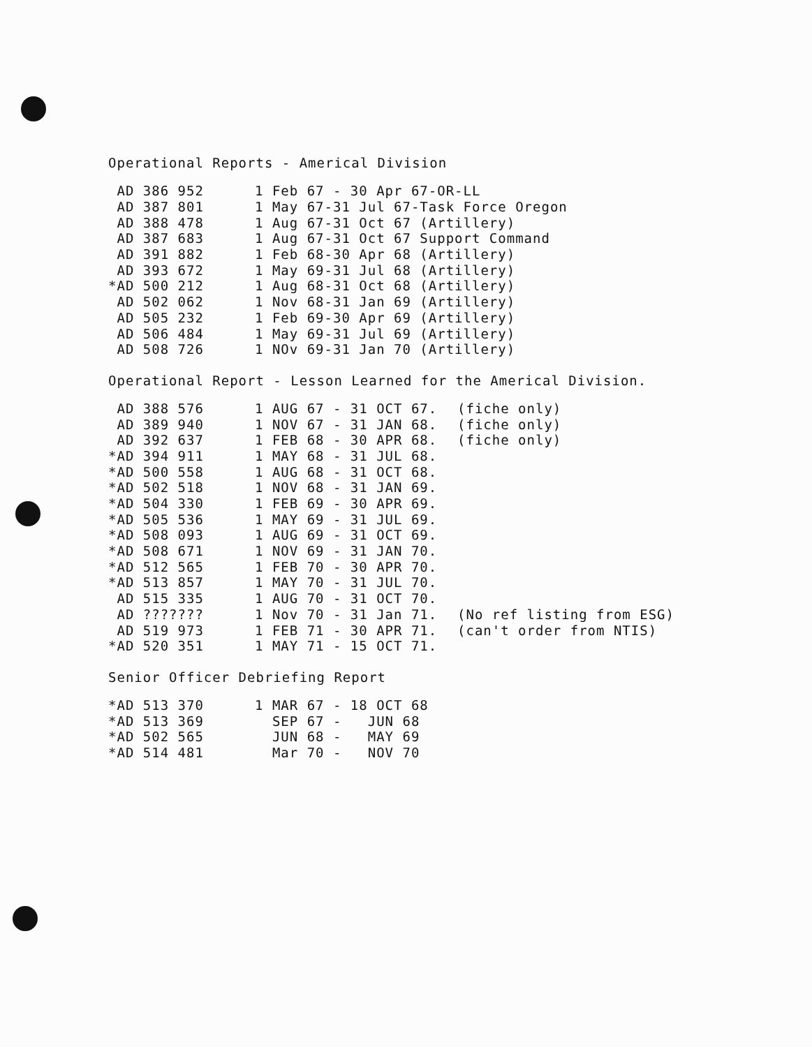Operational Reports - Americal Division
| AD 386 952 | 1 Feb 67 - 30 Apr 67-OR-LL |
| AD 387 801 | 1 May 67-31 Jul 67-Task Force Oregon |
| AD 388 478 | 1 Aug 67-31 Oct 67 (Artillery) |
| AD 387 683 | 1 Aug 67-31 Oct 67 Support Command |
| AD 391 882 | 1 Feb 68-30 Apr 68 (Artillery) |
| AD 393 672 | 1 May 69-31 Jul 68 (Artillery) |
| *AD 500 212 | 1 Aug 68-31 Oct 68 (Artillery) |
| AD 502 062 | 1 Nov 68-31 Jan 69 (Artillery) |
| AD 505 232 | 1 Feb 69-30 Apr 69 (Artillery) |
| AD 506 484 | 1 May 69-31 Jul 69 (Artillery) |
| AD 508 726 | 1 NOv 69-31 Jan 70 (Artillery) |
Operational Report - Lesson Learned for the Americal Division.
| AD 388 576 | 1 AUG 67 - 31 OCT 67. | (fiche only) |
| AD 389 940 | 1 NOV 67 - 31 JAN 68. | (fiche only) |
| AD 392 637 | 1 FEB 68 - 30 APR 68. | (fiche only) |
| *AD 394 911 | 1 MAY 68 - 31 JUL 68. | |
| *AD 500 558 | 1 AUG 68 - 31 OCT 68. | |
| *AD 502 518 | 1 NOV 68 - 31 JAN 69. | |
| *AD 504 330 | 1 FEB 69 - 30 APR 69. | |
| *AD 505 536 | 1 MAY 69 - 31 JUL 69. | |
| *AD 508 093 | 1 AUG 69 - 31 OCT 69. | |
| *AD 508 671 | 1 NOV 69 - 31 JAN 70. | |
| *AD 512 565 | 1 FEB 70 - 30 APR 70. | |
| *AD 513 857 | 1 MAY 70 - 31 JUL 70. | |
| AD 515 335 | 1 AUG 70 - 31 OCT 70. | |
| AD ??????? | 1 Nov 70 - 31 Jan 71. | (No ref listing from ESG) |
| AD 519 973 | 1 FEB 71 - 30 APR 71. | (can't order from NTIS) |
| *AD 520 351 | 1 MAY 71 - 15 OCT 71. | |
Senior Officer Debriefing Report
| *AD 513 370 | 1 MAR 67 - 18 OCT 68 |
| *AD 513 369 | SEP 67 - JUN 68 |
| *AD 502 565 | JUN 68 - MAY 69 |
| *AD 514 481 | Mar 70 - NOV 70 |